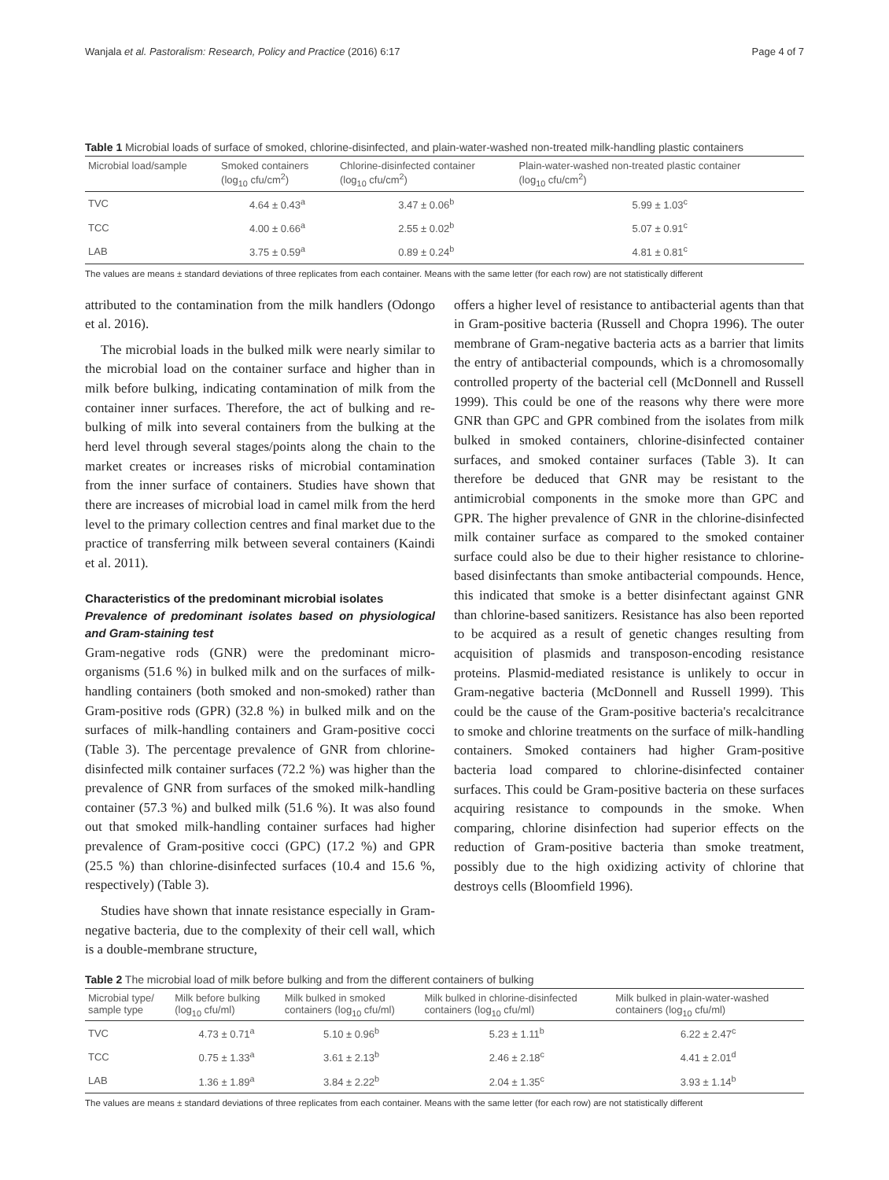Wanjala et al. Pastoralism: Research, Policy and Practice (2016) 6:17 Page 4 of 7
Table 1 Microbial loads of surface of smoked, chlorine-disinfected, and plain-water-washed non-treated milk-handling plastic containers
| Microbial load/sample | Smoked containers (log<sub>10</sub> cfu/cm<sup>2</sup>) | Chlorine-disinfected container (log<sub>10</sub> cfu/cm<sup>2</sup>) | Plain-water-washed non-treated plastic container (log<sub>10</sub> cfu/cm<sup>2</sup>) |
| --- | --- | --- | --- |
| TVC | 4.64 ± 0.43<sup>a</sup> | 3.47 ± 0.06<sup>b</sup> | 5.99 ± 1.03<sup>c</sup> |
| TCC | 4.00 ± 0.66<sup>a</sup> | 2.55 ± 0.02<sup>b</sup> | 5.07 ± 0.91<sup>c</sup> |
| LAB | 3.75 ± 0.59<sup>a</sup> | 0.89 ± 0.24<sup>b</sup> | 4.81 ± 0.81<sup>c</sup> |
The values are means ± standard deviations of three replicates from each container. Means with the same letter (for each row) are not statistically different
attributed to the contamination from the milk handlers (Odongo et al. 2016).
The microbial loads in the bulked milk were nearly similar to the microbial load on the container surface and higher than in milk before bulking, indicating contamination of milk from the container inner surfaces. Therefore, the act of bulking and re-bulking of milk into several containers from the bulking at the herd level through several stages/points along the chain to the market creates or increases risks of microbial contamination from the inner surface of containers. Studies have shown that there are increases of microbial load in camel milk from the herd level to the primary collection centres and final market due to the practice of transferring milk between several containers (Kaindi et al. 2011).
Characteristics of the predominant microbial isolates
Prevalence of predominant isolates based on physiological and Gram-staining test
Gram-negative rods (GNR) were the predominant micro-organisms (51.6 %) in bulked milk and on the surfaces of milk-handling containers (both smoked and non-smoked) rather than Gram-positive rods (GPR) (32.8 %) in bulked milk and on the surfaces of milk-handling containers and Gram-positive cocci (Table 3). The percentage prevalence of GNR from chlorine-disinfected milk container surfaces (72.2 %) was higher than the prevalence of GNR from surfaces of the smoked milk-handling container (57.3 %) and bulked milk (51.6 %). It was also found out that smoked milk-handling container surfaces had higher prevalence of Gram-positive cocci (GPC) (17.2 %) and GPR (25.5 %) than chlorine-disinfected surfaces (10.4 and 15.6 %, respectively) (Table 3).
Studies have shown that innate resistance especially in Gram-negative bacteria, due to the complexity of their cell wall, which is a double-membrane structure,
offers a higher level of resistance to antibacterial agents than that in Gram-positive bacteria (Russell and Chopra 1996). The outer membrane of Gram-negative bacteria acts as a barrier that limits the entry of antibacterial compounds, which is a chromosomally controlled property of the bacterial cell (McDonnell and Russell 1999). This could be one of the reasons why there were more GNR than GPC and GPR combined from the isolates from milk bulked in smoked containers, chlorine-disinfected container surfaces, and smoked container surfaces (Table 3). It can therefore be deduced that GNR may be resistant to the antimicrobial components in the smoke more than GPC and GPR. The higher prevalence of GNR in the chlorine-disinfected milk container surface as compared to the smoked container surface could also be due to their higher resistance to chlorine-based disinfectants than smoke antibacterial compounds. Hence, this indicated that smoke is a better disinfectant against GNR than chlorine-based sanitizers. Resistance has also been reported to be acquired as a result of genetic changes resulting from acquisition of plasmids and transposon-encoding resistance proteins. Plasmid-mediated resistance is unlikely to occur in Gram-negative bacteria (McDonnell and Russell 1999). This could be the cause of the Gram-positive bacteria's recalcitrance to smoke and chlorine treatments on the surface of milk-handling containers. Smoked containers had higher Gram-positive bacteria load compared to chlorine-disinfected container surfaces. This could be Gram-positive bacteria on these surfaces acquiring resistance to compounds in the smoke. When comparing, chlorine disinfection had superior effects on the reduction of Gram-positive bacteria than smoke treatment, possibly due to the high oxidizing activity of chlorine that destroys cells (Bloomfield 1996).
Table 2 The microbial load of milk before bulking and from the different containers of bulking
| Microbial type/ sample type | Milk before bulking (log<sub>10</sub> cfu/ml) | Milk bulked in smoked containers (log<sub>10</sub> cfu/ml) | Milk bulked in chlorine-disinfected containers (log<sub>10</sub> cfu/ml) | Milk bulked in plain-water-washed containers (log<sub>10</sub> cfu/ml) |
| --- | --- | --- | --- | --- |
| TVC | 4.73 ± 0.71<sup>a</sup> | 5.10 ± 0.96<sup>b</sup> | 5.23 ± 1.11<sup>b</sup> | 6.22 ± 2.47<sup>c</sup> |
| TCC | 0.75 ± 1.33<sup>a</sup> | 3.61 ± 2.13<sup>b</sup> | 2.46 ± 2.18<sup>c</sup> | 4.41 ± 2.01<sup>d</sup> |
| LAB | 1.36 ± 1.89<sup>a</sup> | 3.84 ± 2.22<sup>b</sup> | 2.04 ± 1.35<sup>c</sup> | 3.93 ± 1.14<sup>b</sup> |
The values are means ± standard deviations of three replicates from each container. Means with the same letter (for each row) are not statistically different